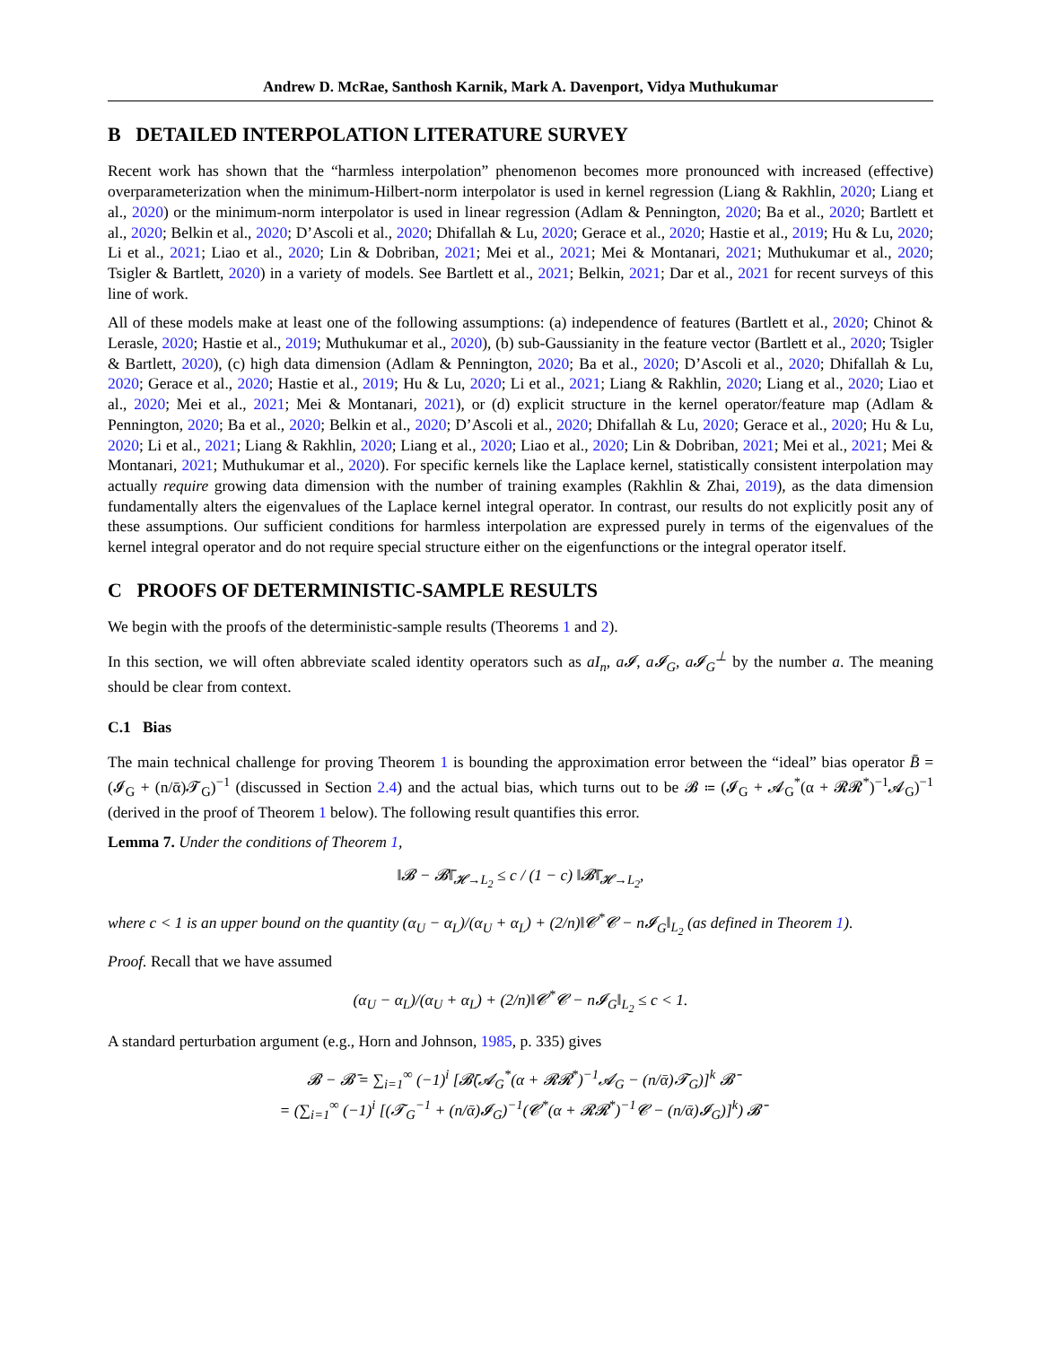Andrew D. McRae, Santhosh Karnik, Mark A. Davenport, Vidya Muthukumar
B DETAILED INTERPOLATION LITERATURE SURVEY
Recent work has shown that the “harmless interpolation” phenomenon becomes more pronounced with increased (effective) overparameterization when the minimum-Hilbert-norm interpolator is used in kernel regression (Liang & Rakhlin, 2020; Liang et al., 2020) or the minimum-norm interpolator is used in linear regression (Adlam & Pennington, 2020; Ba et al., 2020; Bartlett et al., 2020; Belkin et al., 2020; D’Ascoli et al., 2020; Dhifallah & Lu, 2020; Gerace et al., 2020; Hastie et al., 2019; Hu & Lu, 2020; Li et al., 2021; Liao et al., 2020; Lin & Dobriban, 2021; Mei et al., 2021; Mei & Montanari, 2021; Muthukumar et al., 2020; Tsigler & Bartlett, 2020) in a variety of models. See Bartlett et al., 2021; Belkin, 2021; Dar et al., 2021 for recent surveys of this line of work.
All of these models make at least one of the following assumptions: (a) independence of features (Bartlett et al., 2020; Chinot & Lerasle, 2020; Hastie et al., 2019; Muthukumar et al., 2020), (b) sub-Gaussianity in the feature vector (Bartlett et al., 2020; Tsigler & Bartlett, 2020), (c) high data dimension (Adlam & Pennington, 2020; Ba et al., 2020; D’Ascoli et al., 2020; Dhifallah & Lu, 2020; Gerace et al., 2020; Hastie et al., 2019; Hu & Lu, 2020; Li et al., 2021; Liang & Rakhlin, 2020; Liang et al., 2020; Liao et al., 2020; Mei et al., 2021; Mei & Montanari, 2021), or (d) explicit structure in the kernel operator/feature map (Adlam & Pennington, 2020; Ba et al., 2020; Belkin et al., 2020; D’Ascoli et al., 2020; Dhifallah & Lu, 2020; Gerace et al., 2020; Hu & Lu, 2020; Li et al., 2021; Liang & Rakhlin, 2020; Liang et al., 2020; Liao et al., 2020; Lin & Dobriban, 2021; Mei et al., 2021; Mei & Montanari, 2021; Muthukumar et al., 2020). For specific kernels like the Laplace kernel, statistically consistent interpolation may actually require growing data dimension with the number of training examples (Rakhlin & Zhai, 2019), as the data dimension fundamentally alters the eigenvalues of the Laplace kernel integral operator. In contrast, our results do not explicitly posit any of these assumptions. Our sufficient conditions for harmless interpolation are expressed purely in terms of the eigenvalues of the kernel integral operator and do not require special structure either on the eigenfunctions or the integral operator itself.
C PROOFS OF DETERMINISTIC-SAMPLE RESULTS
We begin with the proofs of the deterministic-sample results (Theorems 1 and 2).
In this section, we will often abbreviate scaled identity operators such as aI<sub>n</sub>, a𝓘, a𝓘<sub>G</sub>, a𝓘<sub>G</sub><sup>⊥</sup> by the number a. The meaning should be clear from context.
C.1 Bias
The main technical challenge for proving Theorem 1 is bounding the approximation error between the “ideal” bias operator B̄ = (𝓘<sub>G</sub> + (n/ᾱ)𝓣<sub>G</sub>)<sup>−1</sup> (discussed in Section 2.4) and the actual bias, which turns out to be 𝓑 ≔ (𝓘<sub>G</sub> + 𝓐<sub>G</sub><sup>*</sup>(α + 𝓡𝓡<sup>*</sup>)<sup>−1</sup>𝓐<sub>G</sub>)<sup>−1</sup> (derived in the proof of Theorem 1 below). The following result quantifies this error.
Lemma 7. Under the conditions of Theorem 1,
‖𝓑 − 𝓑̄‖<sub>𝓗→L<sub>2</sub></sub> ≤ c / (1 − c) ‖𝓑̄‖<sub>𝓗→L<sub>2</sub></sub>,
where c < 1 is an upper bound on the quantity (α<sub>U</sub> − α<sub>L</sub>)/(α<sub>U</sub> + α<sub>L</sub>) + (2/n)‖𝓒<sup>*</sup>𝓒 − n𝓘<sub>G</sub>‖<sub>L<sub>2</sub></sub> (as defined in Theorem 1).
Proof. Recall that we have assumed
(α<sub>U</sub> − α<sub>L</sub>)/(α<sub>U</sub> + α<sub>L</sub>) + (2/n)‖𝓒<sup>*</sup>𝓒 − n𝓘<sub>G</sub>‖<sub>L<sub>2</sub></sub> ≤ c < 1.
A standard perturbation argument (e.g., Horn and Johnson, 1985, p. 335) gives
𝓑 − 𝓑̄ = ∑<sub>i=1</sub><sup>∞</sup> (−1)<sup>i</sup> [𝓑̄(𝓐<sub>G</sub><sup>*</sup>(α + 𝓡𝓡<sup>*</sup>)<sup>−1</sup>𝓐<sub>G</sub> − (n/ᾱ)𝓣<sub>G</sub>)]<sup>k</sup> 𝓑̄
= (∑<sub>i=1</sub><sup>∞</sup> (−1)<sup>i</sup> [(𝓣<sub>G</sub><sup>−1</sup> + (n/ᾱ)𝓘<sub>G</sub>)<sup>−1</sup>(𝓒<sup>*</sup>(α + 𝓡𝓡<sup>*</sup>)<sup>−1</sup>𝓒 − (n/ᾱ)𝓘<sub>G</sub>)]<sup>k</sup>) 𝓑̄